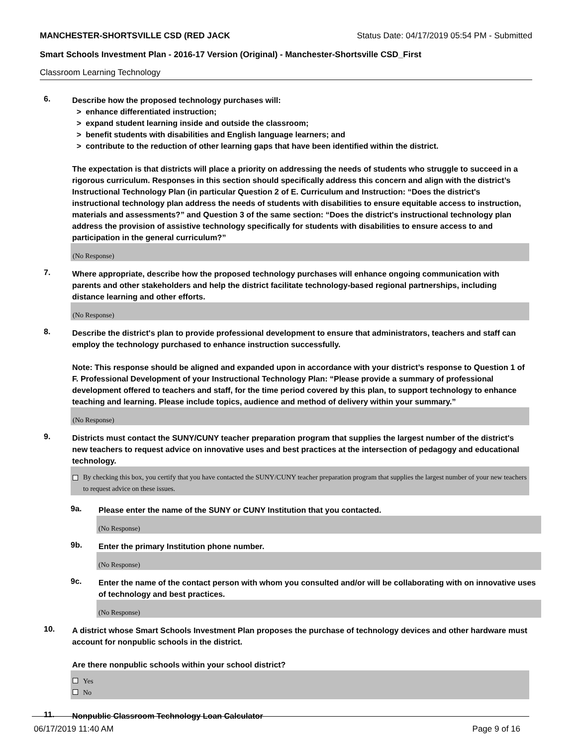MANCHESTER-SHORTSVILLE CSD (RED JACK Status Date: 04/17/2019 05:54 PM - Submitted
Smart Schools Investment Plan - 2016-17 Version (Original) - Manchester-Shortsville CSD_First
Classroom Learning Technology
6.
Describe how the proposed technology purchases will:
> enhance differentiated instruction;
> expand student learning inside and outside the classroom;
> benefit students with disabilities and English language learners; and
> contribute to the reduction of other learning gaps that have been identified within the district.
The expectation is that districts will place a priority on addressing the needs of students who struggle to succeed in a rigorous curriculum. Responses in this section should specifically address this concern and align with the district’s Instructional Technology Plan (in particular Question 2 of E. Curriculum and Instruction: “Does the district's instructional technology plan address the needs of students with disabilities to ensure equitable access to instruction, materials and assessments?” and Question 3 of the same section: “Does the district's instructional technology plan address the provision of assistive technology specifically for students with disabilities to ensure access to and participation in the general curriculum?”
(No Response)
7.
Where appropriate, describe how the proposed technology purchases will enhance ongoing communication with parents and other stakeholders and help the district facilitate technology-based regional partnerships, including distance learning and other efforts.
(No Response)
8.
Describe the district's plan to provide professional development to ensure that administrators, teachers and staff can employ the technology purchased to enhance instruction successfully.
Note: This response should be aligned and expanded upon in accordance with your district’s response to Question 1 of F. Professional Development of your Instructional Technology Plan: “Please provide a summary of professional development offered to teachers and staff, for the time period covered by this plan, to support technology to enhance teaching and learning. Please include topics, audience and method of delivery within your summary.”
(No Response)
9.
Districts must contact the SUNY/CUNY teacher preparation program that supplies the largest number of the district's new teachers to request advice on innovative uses and best practices at the intersection of pedagogy and educational technology.
By checking this box, you certify that you have contacted the SUNY/CUNY teacher preparation program that supplies the largest number of your new teachers to request advice on these issues.
9a.
Please enter the name of the SUNY or CUNY Institution that you contacted.
(No Response)
9b.
Enter the primary Institution phone number.
(No Response)
9c.
Enter the name of the contact person with whom you consulted and/or will be collaborating with on innovative uses of technology and best practices.
(No Response)
10.
A district whose Smart Schools Investment Plan proposes the purchase of technology devices and other hardware must account for nonpublic schools in the district.
Are there nonpublic schools within your school district?
Yes
No
11.
Nonpublic Classroom Technology Loan Calculator
06/17/2019 11:40 AM Page 9 of 16